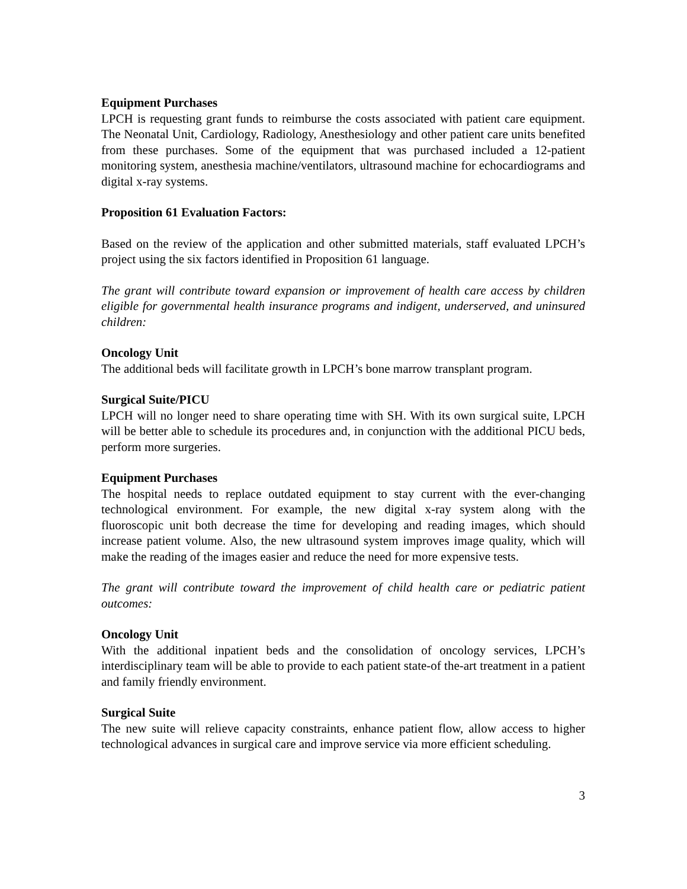Equipment Purchases
LPCH is requesting grant funds to reimburse the costs associated with patient care equipment. The Neonatal Unit, Cardiology, Radiology, Anesthesiology and other patient care units benefited from these purchases. Some of the equipment that was purchased included a 12-patient monitoring system, anesthesia machine/ventilators, ultrasound machine for echocardiograms and digital x-ray systems.
Proposition 61 Evaluation Factors:
Based on the review of the application and other submitted materials, staff evaluated LPCH’s project using the six factors identified in Proposition 61 language.
The grant will contribute toward expansion or improvement of health care access by children eligible for governmental health insurance programs and indigent, underserved, and uninsured children:
Oncology Unit
The additional beds will facilitate growth in LPCH’s bone marrow transplant program.
Surgical Suite/PICU
LPCH will no longer need to share operating time with SH. With its own surgical suite, LPCH will be better able to schedule its procedures and, in conjunction with the additional PICU beds, perform more surgeries.
Equipment Purchases
The hospital needs to replace outdated equipment to stay current with the ever-changing technological environment. For example, the new digital x-ray system along with the fluoroscopic unit both decrease the time for developing and reading images, which should increase patient volume. Also, the new ultrasound system improves image quality, which will make the reading of the images easier and reduce the need for more expensive tests.
The grant will contribute toward the improvement of child health care or pediatric patient outcomes:
Oncology Unit
With the additional inpatient beds and the consolidation of oncology services, LPCH’s interdisciplinary team will be able to provide to each patient state-of the-art treatment in a patient and family friendly environment.
Surgical Suite
The new suite will relieve capacity constraints, enhance patient flow, allow access to higher technological advances in surgical care and improve service via more efficient scheduling.
3